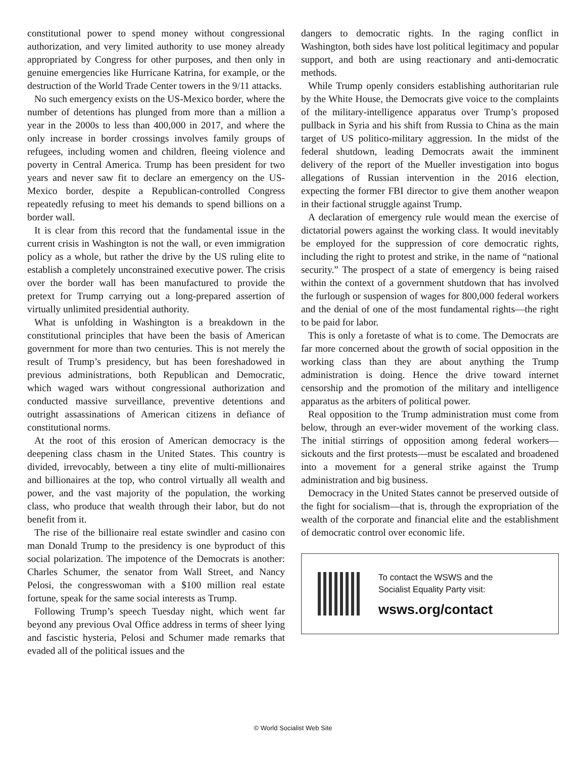constitutional power to spend money without congressional authorization, and very limited authority to use money already appropriated by Congress for other purposes, and then only in genuine emergencies like Hurricane Katrina, for example, or the destruction of the World Trade Center towers in the 9/11 attacks.
No such emergency exists on the US-Mexico border, where the number of detentions has plunged from more than a million a year in the 2000s to less than 400,000 in 2017, and where the only increase in border crossings involves family groups of refugees, including women and children, fleeing violence and poverty in Central America. Trump has been president for two years and never saw fit to declare an emergency on the US-Mexico border, despite a Republican-controlled Congress repeatedly refusing to meet his demands to spend billions on a border wall.
It is clear from this record that the fundamental issue in the current crisis in Washington is not the wall, or even immigration policy as a whole, but rather the drive by the US ruling elite to establish a completely unconstrained executive power. The crisis over the border wall has been manufactured to provide the pretext for Trump carrying out a long-prepared assertion of virtually unlimited presidential authority.
What is unfolding in Washington is a breakdown in the constitutional principles that have been the basis of American government for more than two centuries. This is not merely the result of Trump’s presidency, but has been foreshadowed in previous administrations, both Republican and Democratic, which waged wars without congressional authorization and conducted massive surveillance, preventive detentions and outright assassinations of American citizens in defiance of constitutional norms.
At the root of this erosion of American democracy is the deepening class chasm in the United States. This country is divided, irrevocably, between a tiny elite of multi-millionaires and billionaires at the top, who control virtually all wealth and power, and the vast majority of the population, the working class, who produce that wealth through their labor, but do not benefit from it.
The rise of the billionaire real estate swindler and casino con man Donald Trump to the presidency is one byproduct of this social polarization. The impotence of the Democrats is another: Charles Schumer, the senator from Wall Street, and Nancy Pelosi, the congresswoman with a $100 million real estate fortune, speak for the same social interests as Trump.
Following Trump’s speech Tuesday night, which went far beyond any previous Oval Office address in terms of sheer lying and fascistic hysteria, Pelosi and Schumer made remarks that evaded all of the political issues and the
dangers to democratic rights. In the raging conflict in Washington, both sides have lost political legitimacy and popular support, and both are using reactionary and anti-democratic methods.
While Trump openly considers establishing authoritarian rule by the White House, the Democrats give voice to the complaints of the military-intelligence apparatus over Trump’s proposed pullback in Syria and his shift from Russia to China as the main target of US politico-military aggression. In the midst of the federal shutdown, leading Democrats await the imminent delivery of the report of the Mueller investigation into bogus allegations of Russian intervention in the 2016 election, expecting the former FBI director to give them another weapon in their factional struggle against Trump.
A declaration of emergency rule would mean the exercise of dictatorial powers against the working class. It would inevitably be employed for the suppression of core democratic rights, including the right to protest and strike, in the name of “national security.” The prospect of a state of emergency is being raised within the context of a government shutdown that has involved the furlough or suspension of wages for 800,000 federal workers and the denial of one of the most fundamental rights—the right to be paid for labor.
This is only a foretaste of what is to come. The Democrats are far more concerned about the growth of social opposition in the working class than they are about anything the Trump administration is doing. Hence the drive toward internet censorship and the promotion of the military and intelligence apparatus as the arbiters of political power.
Real opposition to the Trump administration must come from below, through an ever-wider movement of the working class. The initial stirrings of opposition among federal workers—sickouts and the first protests—must be escalated and broadened into a movement for a general strike against the Trump administration and big business.
Democracy in the United States cannot be preserved outside of the fight for socialism—that is, through the expropriation of the wealth of the corporate and financial elite and the establishment of democratic control over economic life.
To contact the WSWS and the
Socialist Equality Party visit:
wsws.org/contact
© World Socialist Web Site